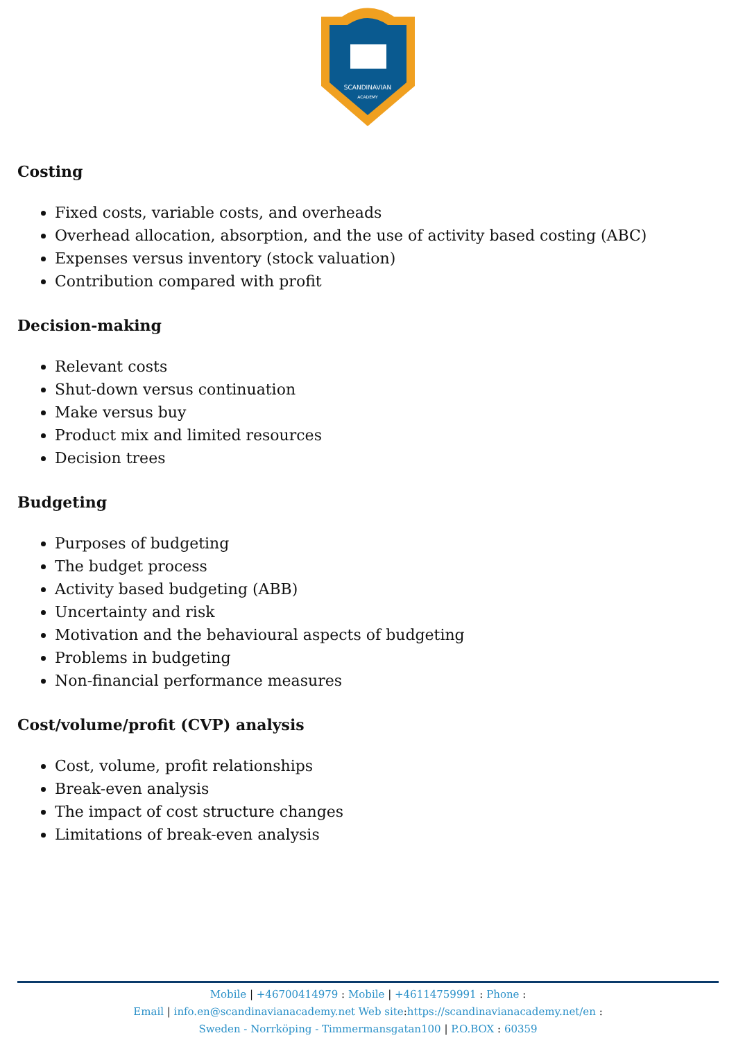SCANDINAVIAN
ACADEMY
Costing
Fixed costs, variable costs, and overheads
Overhead allocation, absorption, and the use of activity based costing (ABC)
Expenses versus inventory (stock valuation)
Contribution compared with profit
Decision-making
Relevant costs
Shut-down versus continuation
Make versus buy
Product mix and limited resources
Decision trees
Budgeting
Purposes of budgeting
The budget process
Activity based budgeting (ABB)
Uncertainty and risk
Motivation and the behavioural aspects of budgeting
Problems in budgeting
Non-financial performance measures
Cost/volume/profit (CVP) analysis
Cost, volume, profit relationships
Break-even analysis
The impact of cost structure changes
Limitations of break-even analysis
Mobile | +46700414979 : Mobile | +46114759991 : Phone :
Email | info.en@scandinavianacademy.net Web site:https://scandinavianacademy.net/en :
Sweden - Norrköping - Timmermansgatan100 | P.O.BOX : 60359